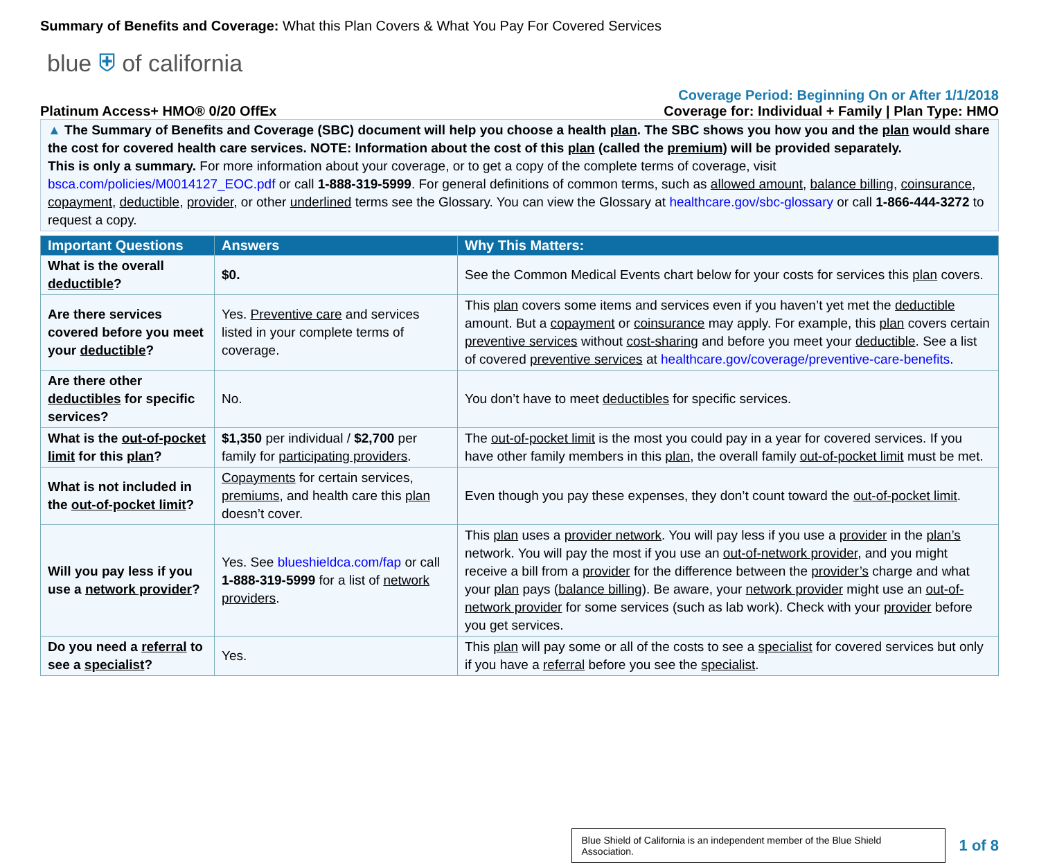Summary of Benefits and Coverage: What this Plan Covers & What You Pay For Covered Services
blue ⛨ of california
Platinum Access+ HMO® 0/20 OffEx Coverage Period: Beginning On or After 1/1/2018
Coverage for: Individual + Family | Plan Type: HMO
▲ The Summary of Benefits and Coverage (SBC) document will help you choose a health plan. The SBC shows you how you and the plan would share the cost for covered health care services. NOTE: Information about the cost of this plan (called the premium) will be provided separately.
This is only a summary. For more information about your coverage, or to get a copy of the complete terms of coverage, visit bsca.com/policies/M0014127_EOC.pdf or call 1-888-319-5999. For general definitions of common terms, such as allowed amount, balance billing, coinsurance, copayment, deductible, provider, or other underlined terms see the Glossary. You can view the Glossary at healthcare.gov/sbc-glossary or call 1-866-444-3272 to request a copy.
| Important Questions | Answers | Why This Matters: |
| --- | --- | --- |
| What is the overall deductible ? | $0. | See the Common Medical Events chart below for your costs for services this plan covers. |
| Are there services covered before you meet your deductible ? | Yes. Preventive care and services listed in your complete terms of coverage. | This plan covers some items and services even if you haven’t yet met the deductible amount. But a copayment or coinsurance may apply. For example, this plan covers certain preventive services without cost-sharing and before you meet your deductible . See a list of covered preventive services at healthcare.gov/coverage/preventive-care-benefits . |
| Are there other deductibles for specific services? | No. | You don’t have to meet deductibles for specific services. |
| What is the out-of-pocket limit for this plan ? | $1,350 per individual / $2,700 per family for participating providers . | The out-of-pocket limit is the most you could pay in a year for covered services. If you have other family members in this plan , the overall family out-of-pocket limit must be met. |
| What is not included in the out-of-pocket limit ? | Copayments for certain services, premiums , and health care this plan doesn’t cover. | Even though you pay these expenses, they don’t count toward the out-of-pocket limit . |
| Will you pay less if you use a network provider ? | Yes. See blueshieldca.com/fap or call 1-888-319-5999 for a list of network providers . | This plan uses a provider network . You will pay less if you use a provider in the plan’s network. You will pay the most if you use an out-of-network provider , and you might receive a bill from a provider for the difference between the provider’s charge and what your plan pays ( balance billing ). Be aware, your network provider might use an out-of-network provider for some services (such as lab work). Check with your provider before you get services. |
| Do you need a referral to see a specialist ? | Yes. | This plan will pay some or all of the costs to see a specialist for covered services but only if you have a referral before you see the specialist . |
Blue Shield of California is an independent member of the Blue Shield Association.
1 of 8